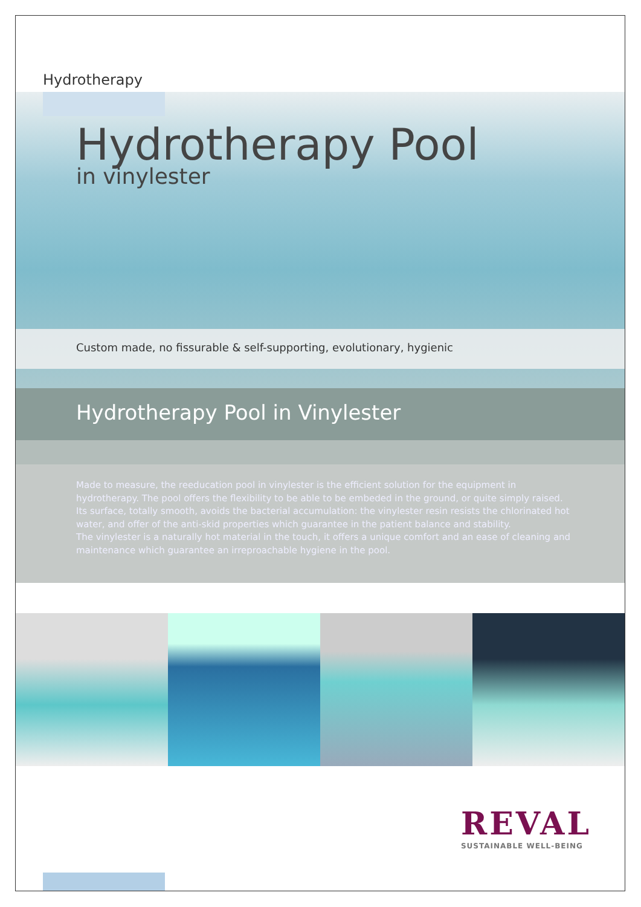Hydrotherapy
Hydrotherapy Pool
in vinylester
Custom made, no fissurable & self-supporting, evolutionary, hygienic
Hydrotherapy Pool in Vinylester
Made to measure, the reeducation pool in vinylester is the efficient solution for the equipment in hydrotherapy. The pool offers the flexibility to be able to be embeded in the ground, or quite simply raised.
Its surface, totally smooth, avoids the bacterial accumulation: the vinylester resin resists the chlorinated hot water, and offer of the anti-skid properties which guarantee in the patient balance and stability.
The vinylester is a naturally hot material in the touch, it offers a unique comfort and an ease of cleaning and maintenance which guarantee an irreproachable hygiene in the pool.
REVAL
SUSTAINABLE WELL-BEING